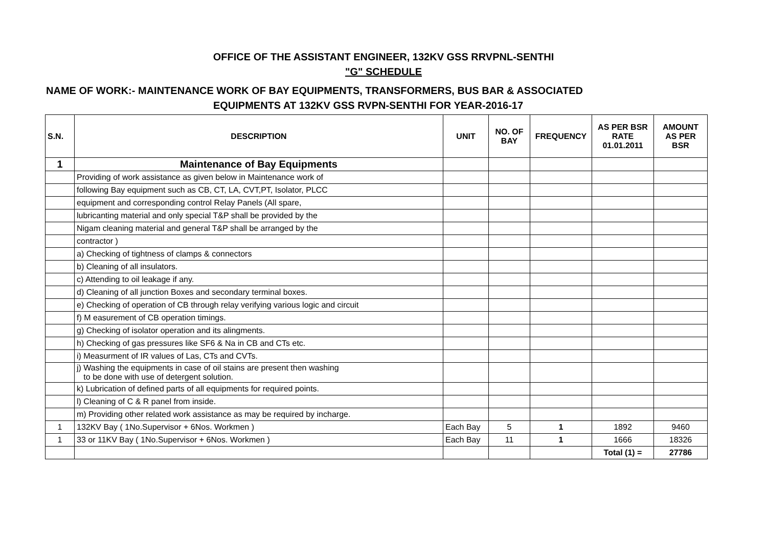OFFICE OF THE ASSISTANT ENGINEER, 132KV GSS RRVPNL-SENTHI
"G" SCHEDULE
NAME OF WORK:- MAINTENANCE WORK OF BAY EQUIPMENTS, TRANSFORMERS, BUS BAR & ASSOCIATED
EQUIPMENTS AT 132KV GSS RVPN-SENTHI FOR YEAR-2016-17
| S.N. | DESCRIPTION | UNIT | NO. OF BAY | FREQUENCY | AS PER BSR RATE 01.01.2011 | AMOUNT AS PER BSR |
| --- | --- | --- | --- | --- | --- | --- |
| 1 | Maintenance of Bay Equipments | | | | | |
| | Providing of work assistance as given below in Maintenance work of | | | | | |
| | following Bay equipment such as CB, CT, LA, CVT,PT, Isolator, PLCC | | | | | |
| | equipment and corresponding control Relay Panels (All spare, | | | | | |
| | lubricanting material and only special T&P shall be provided by the | | | | | |
| | Nigam cleaning material and general T&P shall be arranged by the | | | | | |
| | contractor ) | | | | | |
| | a) Checking of tightness of clamps & connectors | | | | | |
| | b) Cleaning of all insulators. | | | | | |
| | c) Attending to oil leakage if any. | | | | | |
| | d) Cleaning of all junction Boxes and secondary terminal boxes. | | | | | |
| | e) Checking of operation of CB through relay verifying various logic and circuit | | | | | |
| | f) M easurement of CB operation timings. | | | | | |
| | g) Checking of isolator operation and its alingments. | | | | | |
| | h) Checking of gas pressures like SF6 & Na in CB and CTs etc. | | | | | |
| | i) Measurment of IR values of Las, CTs and CVTs. | | | | | |
| | j) Washing the equipments in case of oil stains are present then washing to be done with use of detergent solution. | | | | | |
| | k) Lubrication of defined parts of all equipments for required points. | | | | | |
| | l) Cleaning of C & R panel from inside. | | | | | |
| | m) Providing other related work assistance as may be required by incharge. | | | | | |
| 1 | 132KV Bay ( 1No.Supervisor + 6Nos. Workmen ) | Each Bay | 5 | 1 | 1892 | 9460 |
| 1 | 33 or 11KV Bay ( 1No.Supervisor + 6Nos. Workmen ) | Each Bay | 11 | 1 | 1666 | 18326 |
| | | | | | Total (1) = | 27786 |